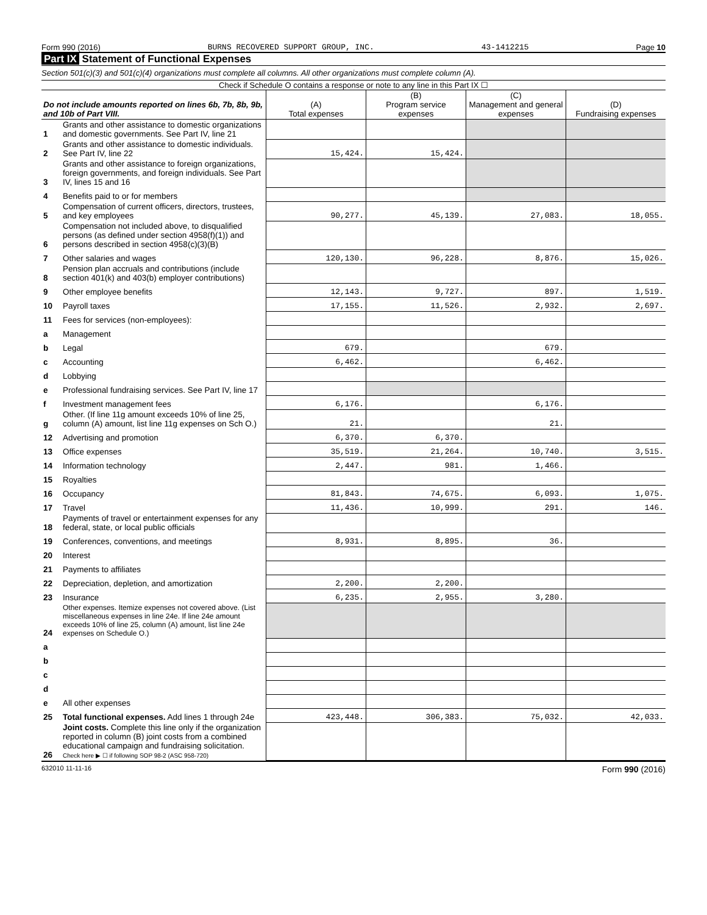Form 990 (2016) BURNS RECOVERED SUPPORT GROUP, INC. 43-1412215 Page 10
Part IX Statement of Functional Expenses
Section 501(c)(3) and 501(c)(4) organizations must complete all columns. All other organizations must complete column (A).
Check if Schedule O contains a response or note to any line in this Part IX ☐
| Do not include amounts reported on lines 6b, 7b, 8b, 9b, and 10b of Part VIII. | | (A) Total expenses | (B) Program service expenses | (C) Management and general expenses | (D) Fundraising expenses |
| --- | --- | --- | --- | --- | --- |
| 1 | Grants and other assistance to domestic organizations and domestic governments. See Part IV, line 21 | | | | |
| 2 | Grants and other assistance to domestic individuals. See Part IV, line 22 | 15,424. | 15,424. | | |
| 3 | Grants and other assistance to foreign organizations, foreign governments, and foreign individuals. See Part IV, lines 15 and 16 | | | | |
| 4 | Benefits paid to or for members | | | | |
| 5 | Compensation of current officers, directors, trustees, and key employees | 90,277. | 45,139. | 27,083. | 18,055. |
| 6 | Compensation not included above, to disqualified persons (as defined under section 4958(f)(1)) and persons described in section 4958(c)(3)(B) | | | | |
| 7 | Other salaries and wages | 120,130. | 96,228. | 8,876. | 15,026. |
| 8 | Pension plan accruals and contributions (include section 401(k) and 403(b) employer contributions) | | | | |
| 9 | Other employee benefits | 12,143. | 9,727. | 897. | 1,519. |
| 10 | Payroll taxes | 17,155. | 11,526. | 2,932. | 2,697. |
| 11 | Fees for services (non-employees): | | | | |
| a | Management | | | | |
| b | Legal | 679. | | 679. | |
| c | Accounting | 6,462. | | 6,462. | |
| d | Lobbying | | | | |
| e | Professional fundraising services. See Part IV, line 17 | | | | |
| f | Investment management fees | 6,176. | | 6,176. | |
| g | Other. (If line 11g amount exceeds 10% of line 25, column (A) amount, list line 11g expenses on Sch O.) | 21. | | 21. | |
| 12 | Advertising and promotion | 6,370. | 6,370. | | |
| 13 | Office expenses | 35,519. | 21,264. | 10,740. | 3,515. |
| 14 | Information technology | 2,447. | 981. | 1,466. | |
| 15 | Royalties | | | | |
| 16 | Occupancy | 81,843. | 74,675. | 6,093. | 1,075. |
| 17 | Travel | 11,436. | 10,999. | 291. | 146. |
| 18 | Payments of travel or entertainment expenses for any federal, state, or local public officials | | | | |
| 19 | Conferences, conventions, and meetings | 8,931. | 8,895. | 36. | |
| 20 | Interest | | | | |
| 21 | Payments to affiliates | | | | |
| 22 | Depreciation, depletion, and amortization | 2,200. | 2,200. | | |
| 23 | Insurance | 6,235. | 2,955. | 3,280. | |
| 24 | Other expenses. Itemize expenses not covered above. (List miscellaneous expenses in line 24e. If line 24e amount exceeds 10% of line 25, column (A) amount, list line 24e expenses on Schedule O.) | | | | |
| a | | | | | |
| b | | | | | |
| c | | | | | |
| d | | | | | |
| e | All other expenses | | | | |
| 25 | Total functional expenses. Add lines 1 through 24e | 423,448. | 306,383. | 75,032. | 42,033. |
| 26 | Joint costs. Complete this line only if the organization reported in column (B) joint costs from a combined educational campaign and fundraising solicitation. Check here ▶ ☐ if following SOP 98-2 (ASC 958-720) | | | | |
632010 11-11-16 Form 990 (2016)